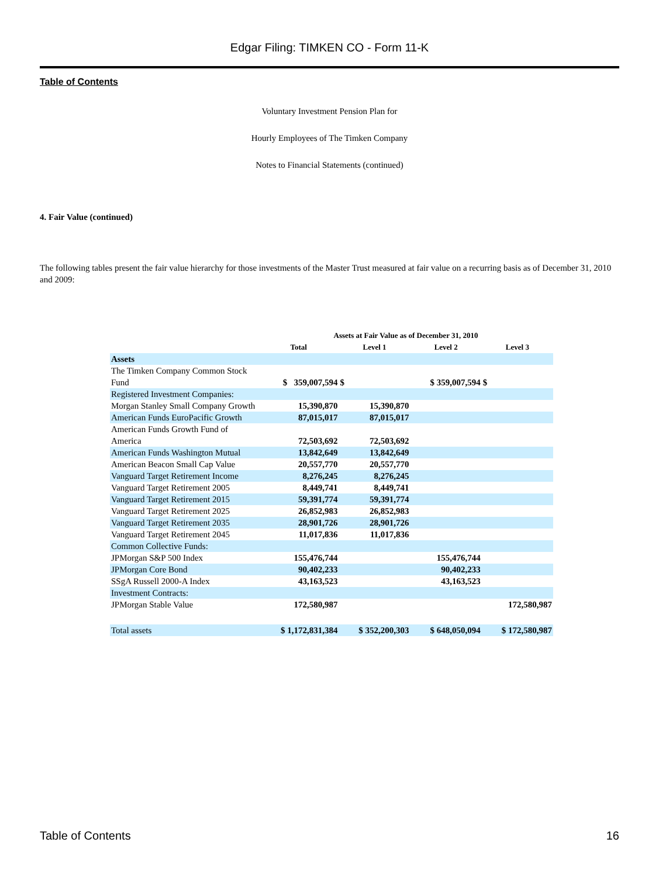Edgar Filing: TIMKEN CO - Form 11-K
Table of Contents
Voluntary Investment Pension Plan for
Hourly Employees of The Timken Company
Notes to Financial Statements (continued)
4. Fair Value (continued)
The following tables present the fair value hierarchy for those investments of the Master Trust measured at fair value on a recurring basis as of December 31, 2010 and 2009:
| | Assets at Fair Value as of December 31, 2010 | | | |
| --- | --- | --- | --- | --- |
| | Total | Level 1 | Level 2 | Level 3 |
| Assets | | | | |
| The Timken Company Common Stock Fund | $ 359,007,594 | $ | $ 359,007,594 | $ |
| Registered Investment Companies: | | | | |
| Morgan Stanley Small Company Growth | 15,390,870 | 15,390,870 | | |
| American Funds EuroPacific Growth | 87,015,017 | 87,015,017 | | |
| American Funds Growth Fund of America | 72,503,692 | 72,503,692 | | |
| American Funds Washington Mutual | 13,842,649 | 13,842,649 | | |
| American Beacon Small Cap Value | 20,557,770 | 20,557,770 | | |
| Vanguard Target Retirement Income | 8,276,245 | 8,276,245 | | |
| Vanguard Target Retirement 2005 | 8,449,741 | 8,449,741 | | |
| Vanguard Target Retirement 2015 | 59,391,774 | 59,391,774 | | |
| Vanguard Target Retirement 2025 | 26,852,983 | 26,852,983 | | |
| Vanguard Target Retirement 2035 | 28,901,726 | 28,901,726 | | |
| Vanguard Target Retirement 2045 | 11,017,836 | 11,017,836 | | |
| Common Collective Funds: | | | | |
| JPMorgan S&P 500 Index | 155,476,744 | | 155,476,744 | |
| JPMorgan Core Bond | 90,402,233 | | 90,402,233 | |
| SSgA Russell 2000-A Index | 43,163,523 | | 43,163,523 | |
| Investment Contracts: | | | | |
| JPMorgan Stable Value | 172,580,987 | | | 172,580,987 |
| Total assets | $ 1,172,831,384 | $ 352,200,303 | $ 648,050,094 | $ 172,580,987 |
Table of Contents 16